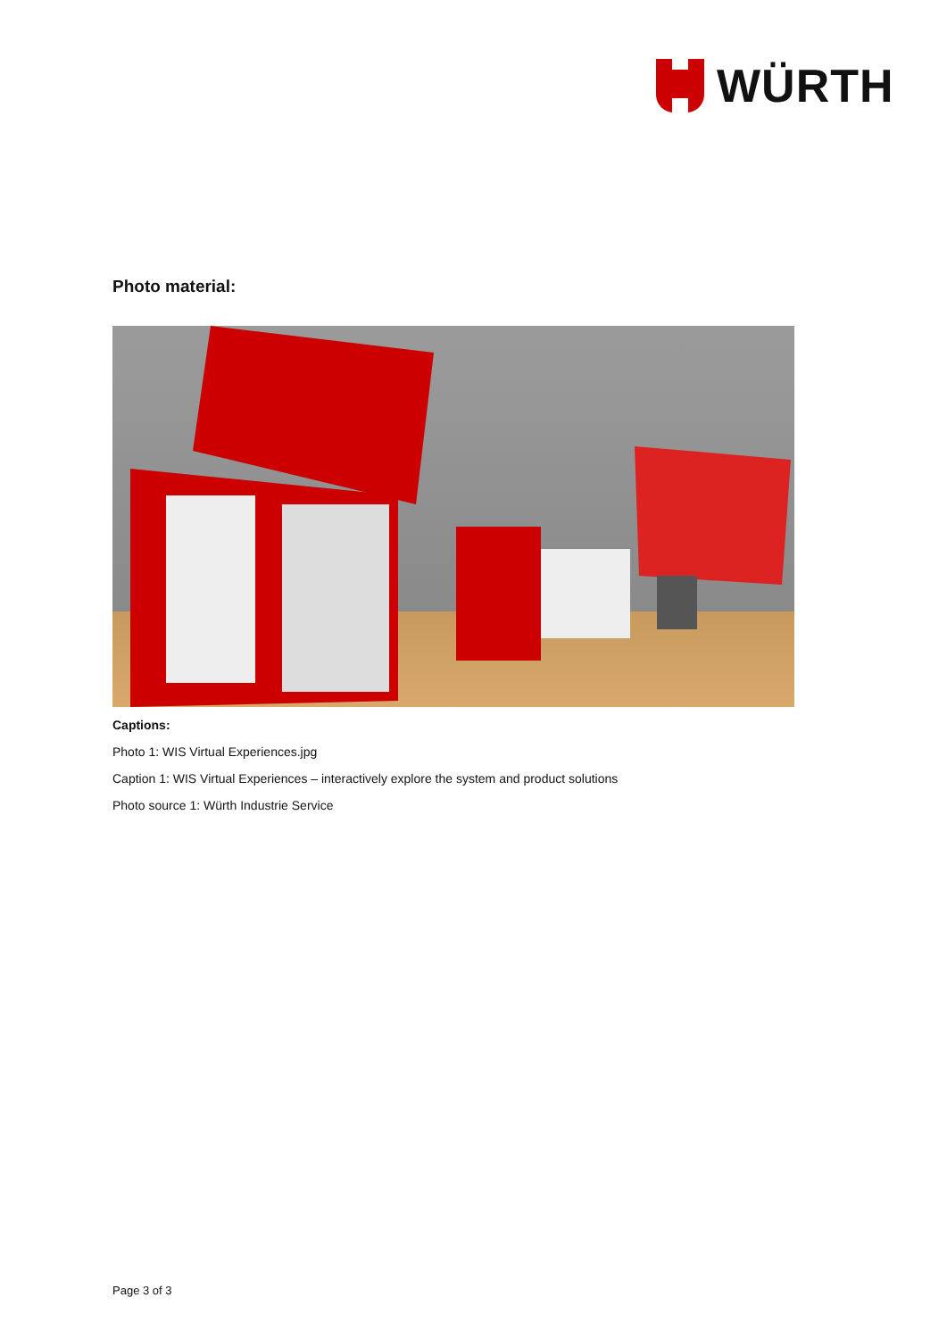WÜRTH
Photo material:
Captions:
Photo 1: WIS Virtual Experiences.jpg
Caption 1: WIS Virtual Experiences – interactively explore the system and product solutions
Photo source 1: Würth Industrie Service
Page 3 of 3